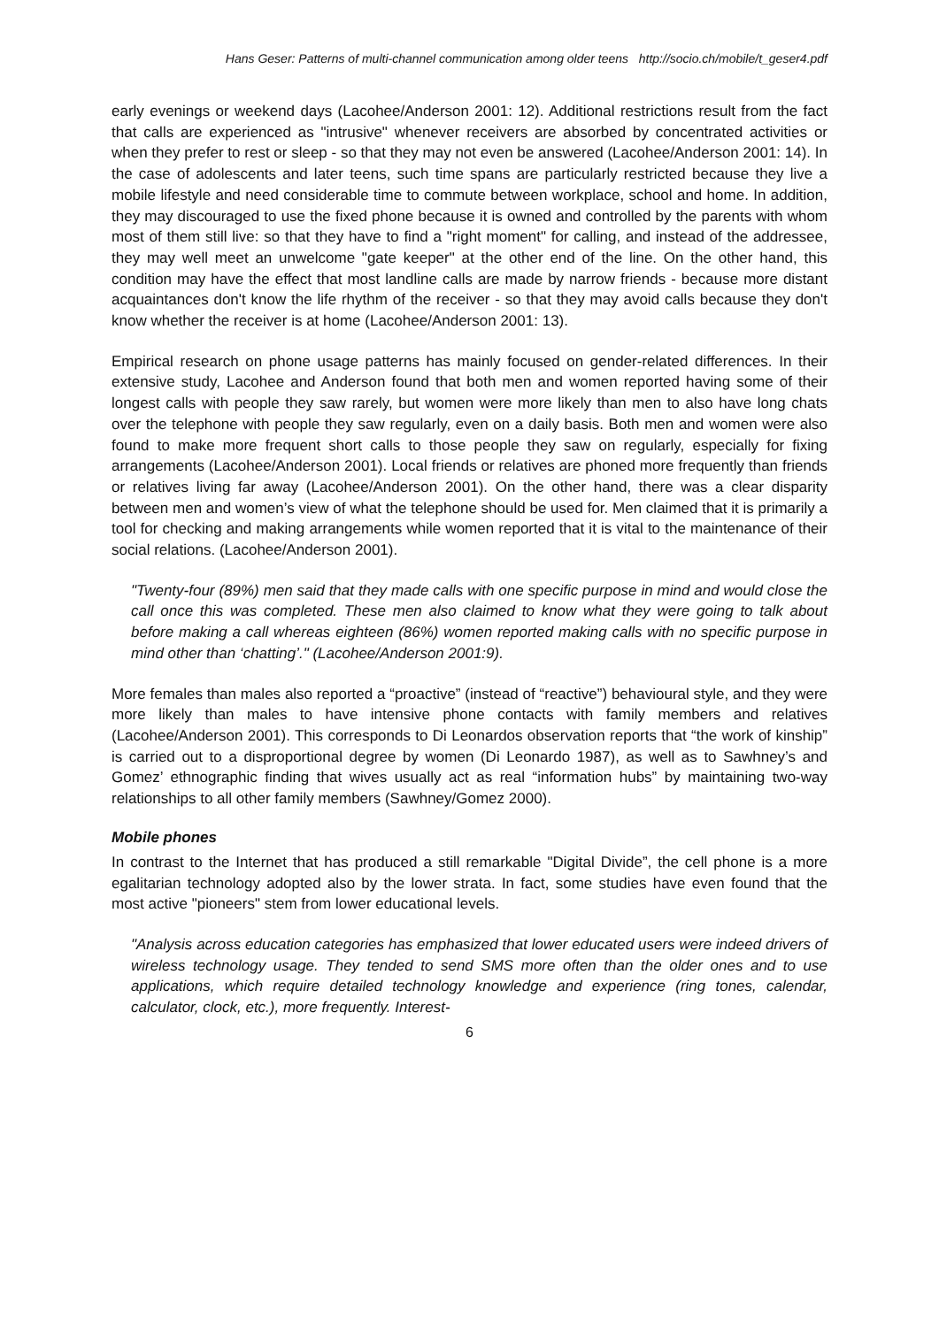Hans Geser: Patterns of multi-channel communication among older teens http://socio.ch/mobile/t_geser4.pdf
early evenings or weekend days (Lacohee/Anderson 2001: 12). Additional restrictions result from the fact that calls are experienced as "intrusive" whenever receivers are absorbed by concentrated activities or when they prefer to rest or sleep - so that they may not even be answered (Lacohee/Anderson 2001: 14). In the case of adolescents and later teens, such time spans are particularly restricted because they live a mobile lifestyle and need considerable time to commute between workplace, school and home. In addition, they may discouraged to use the fixed phone because it is owned and controlled by the parents with whom most of them still live: so that they have to find a "right moment" for calling, and instead of the addressee, they may well meet an unwelcome "gate keeper" at the other end of the line. On the other hand, this condition may have the effect that most landline calls are made by narrow friends - because more distant acquaintances don't know the life rhythm of the receiver - so that they may avoid calls because they don't know whether the receiver is at home (Lacohee/Anderson 2001: 13).
Empirical research on phone usage patterns has mainly focused on gender-related differences. In their extensive study, Lacohee and Anderson found that both men and women reported having some of their longest calls with people they saw rarely, but women were more likely than men to also have long chats over the telephone with people they saw regularly, even on a daily basis. Both men and women were also found to make more frequent short calls to those people they saw on regularly, especially for fixing arrangements (Lacohee/Anderson 2001). Local friends or relatives are phoned more frequently than friends or relatives living far away (Lacohee/Anderson 2001). On the other hand, there was a clear disparity between men and women’s view of what the telephone should be used for. Men claimed that it is primarily a tool for checking and making arrangements while women reported that it is vital to the maintenance of their social relations. (Lacohee/Anderson 2001).
"Twenty-four (89%) men said that they made calls with one specific purpose in mind and would close the call once this was completed. These men also claimed to know what they were going to talk about before making a call whereas eighteen (86%) women reported making calls with no specific purpose in mind other than ‘chatting’." (Lacohee/Anderson 2001:9).
More females than males also reported a “proactive” (instead of “reactive”) behavioural style, and they were more likely than males to have intensive phone contacts with family members and relatives (Lacohee/Anderson 2001). This corresponds to Di Leonardos observation reports that “the work of kinship” is carried out to a disproportional degree by women (Di Leonardo 1987), as well as to Sawhney’s and Gomez’ ethnographic finding that wives usually act as real “information hubs” by maintaining two-way relationships to all other family members (Sawhney/Gomez 2000).
Mobile phones
In contrast to the Internet that has produced a still remarkable "Digital Divide”, the cell phone is a more egalitarian technology adopted also by the lower strata. In fact, some studies have even found that the most active "pioneers" stem from lower educational levels.
"Analysis across education categories has emphasized that lower educated users were indeed drivers of wireless technology usage. They tended to send SMS more often than the older ones and to use applications, which require detailed technology knowledge and experience (ring tones, calendar, calculator, clock, etc.), more frequently. Interest-
6